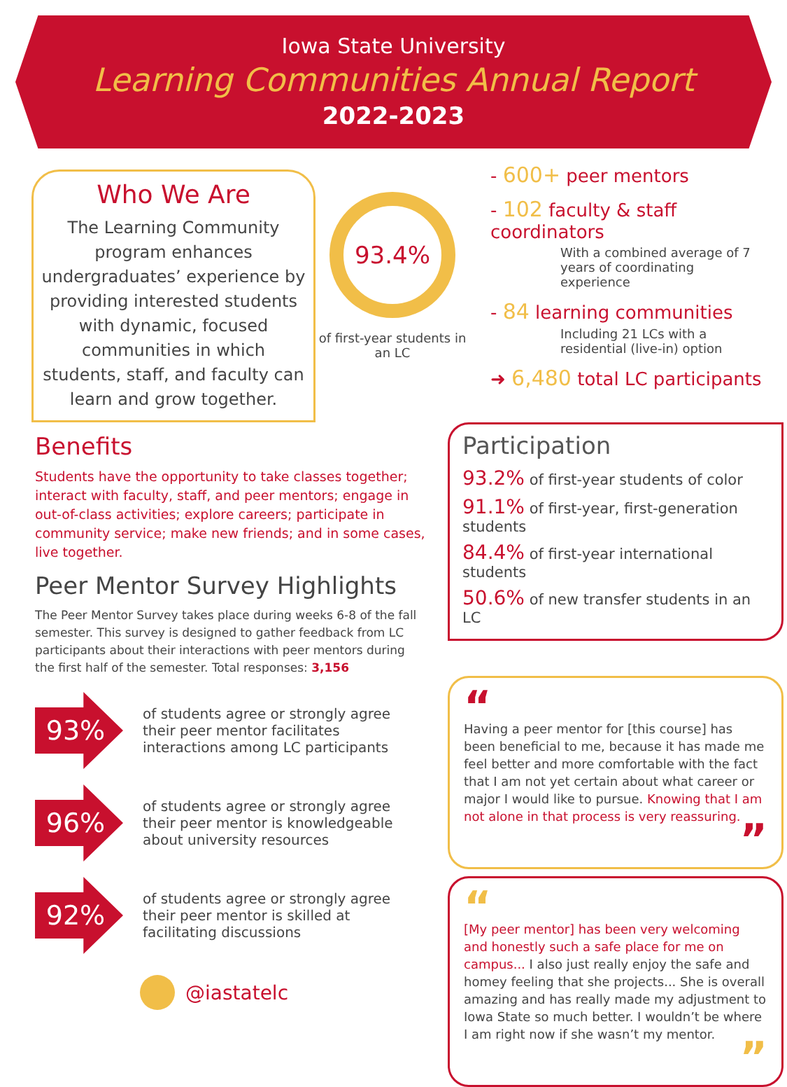Iowa State University
Learning Communities Annual Report
2022-2023
Who We Are
The Learning Community program enhances undergraduates’ experience by providing interested students with dynamic, focused communities in which students, staff, and faculty can learn and grow together.
93.4%
of first-year students in an LC
- 600+ peer mentors
- 102 faculty & staff coordinators
With a combined average of 7 years of coordinating experience
- 84 learning communities
Including 21 LCs with a residential (live-in) option
➜ 6,480 total LC participants
Benefits
Students have the opportunity to take classes together; interact with faculty, staff, and peer mentors; engage in out-of-class activities; explore careers; participate in community service; make new friends; and in some cases, live together.
Peer Mentor Survey Highlights
The Peer Mentor Survey takes place during weeks 6-8 of the fall semester. This survey is designed to gather feedback from LC participants about their interactions with peer mentors during the first half of the semester. Total responses: 3,156
93%
of students agree or strongly agree their peer mentor facilitates interactions among LC participants
96%
of students agree or strongly agree their peer mentor is knowledgeable about university resources
92%
of students agree or strongly agree their peer mentor is skilled at facilitating discussions
@iastatelc
Participation
93.2% of first-year students of color
91.1% of first-year, first-generation students
84.4% of first-year international students
50.6% of new transfer students in an LC
“
Having a peer mentor for [this course] has been beneficial to me, because it has made me feel better and more comfortable with the fact that I am not yet certain about what career or major I would like to pursue. Knowing that I am not alone in that process is very reassuring.
”
“
[My peer mentor] has been very welcoming and honestly such a safe place for me on campus... I also just really enjoy the safe and homey feeling that she projects... She is overall amazing and has really made my adjustment to Iowa State so much better. I wouldn’t be where I am right now if she wasn’t my mentor.
”